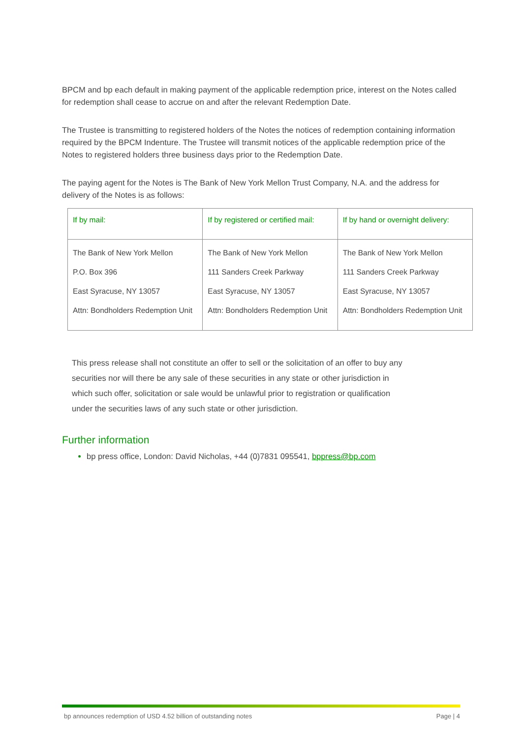BPCM and bp each default in making payment of the applicable redemption price, interest on the Notes called for redemption shall cease to accrue on and after the relevant Redemption Date.
The Trustee is transmitting to registered holders of the Notes the notices of redemption containing information required by the BPCM Indenture. The Trustee will transmit notices of the applicable redemption price of the Notes to registered holders three business days prior to the Redemption Date.
The paying agent for the Notes is The Bank of New York Mellon Trust Company, N.A. and the address for delivery of the Notes is as follows:
| If by mail: | If by registered or certified mail: | If by hand or overnight delivery: |
| --- | --- | --- |
| The Bank of New York Mellon P.O. Box 396 East Syracuse, NY 13057 Attn: Bondholders Redemption Unit | The Bank of New York Mellon 111 Sanders Creek Parkway East Syracuse, NY 13057 Attn: Bondholders Redemption Unit | The Bank of New York Mellon 111 Sanders Creek Parkway East Syracuse, NY 13057 Attn: Bondholders Redemption Unit |
This press release shall not constitute an offer to sell or the solicitation of an offer to buy any securities nor will there be any sale of these securities in any state or other jurisdiction in which such offer, solicitation or sale would be unlawful prior to registration or qualification under the securities laws of any such state or other jurisdiction.
Further information
bp press office, London: David Nicholas, +44 (0)7831 095541, bppress@bp.com
bp announces redemption of USD 4.52 billion of outstanding notes Page | 4